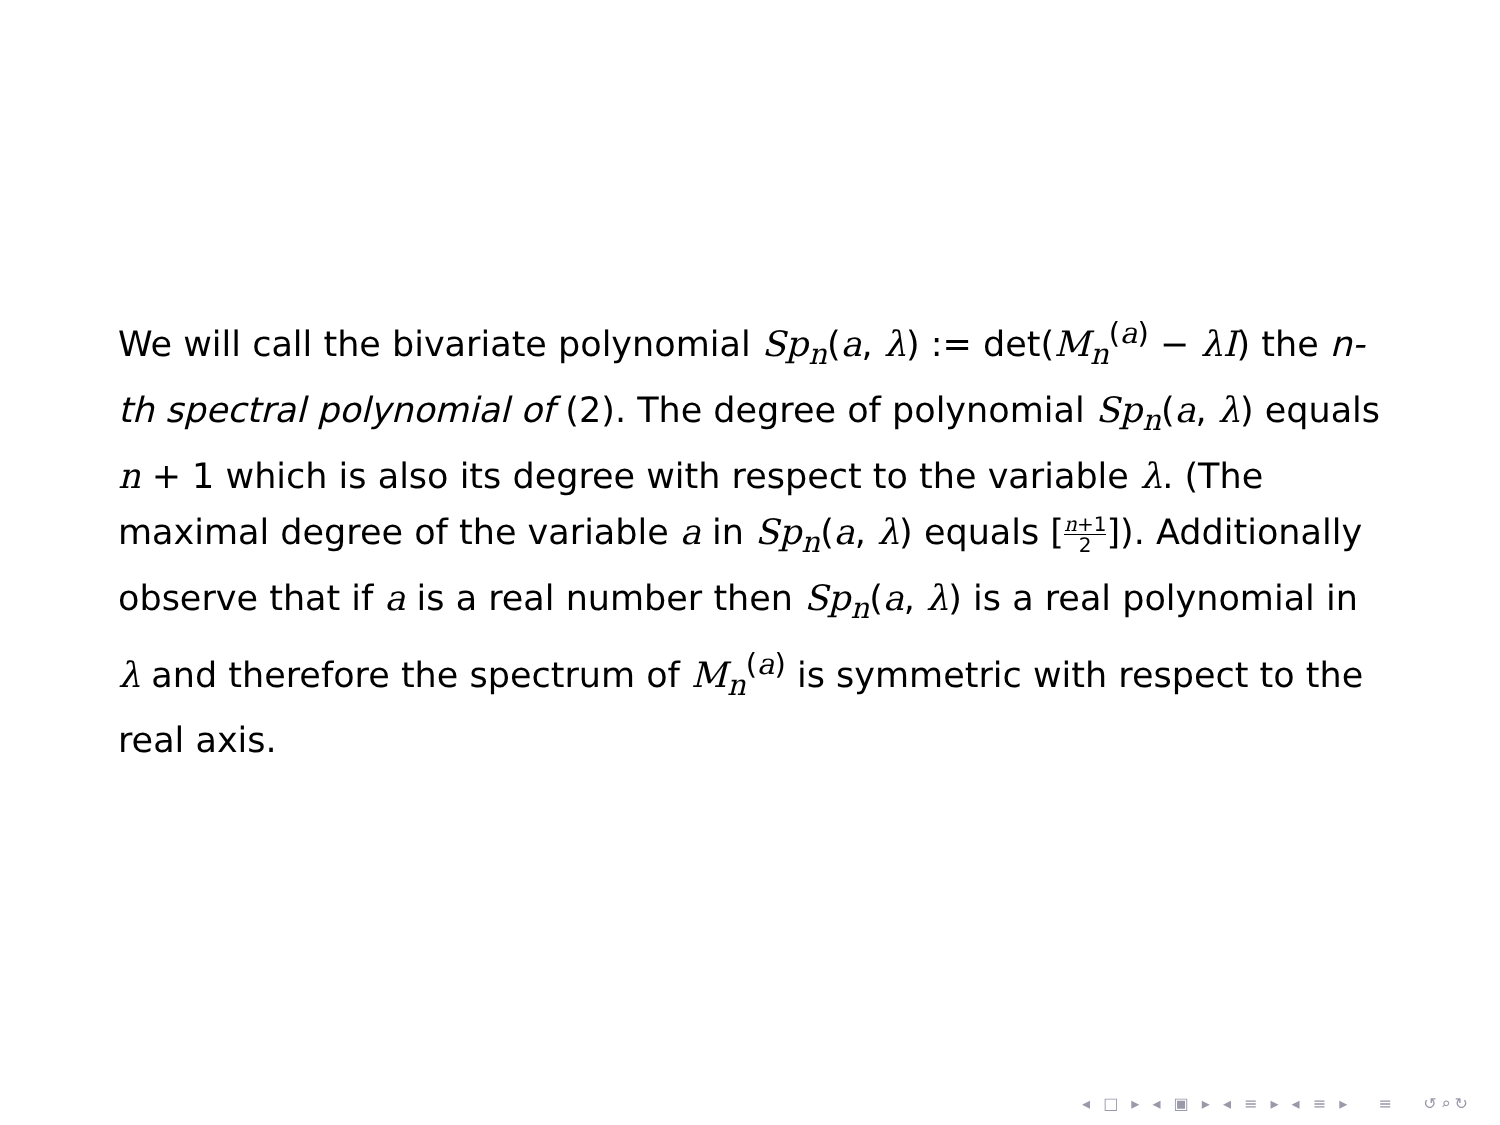We will call the bivariate polynomial Sp<sub>n</sub>(a, λ) := det(M<sub>n</sub><sup>(a)</sup> − λI) the n-th spectral polynomial of (2). The degree of polynomial Sp<sub>n</sub>(a, λ) equals n + 1 which is also its degree with respect to the variable λ. (The maximal degree of the variable a in Sp<sub>n</sub>(a, λ) equals [n+1 2]). Additionally observe that if a is a real number then Sp<sub>n</sub>(a, λ) is a real polynomial in λ and therefore the spectrum of M<sub>n</sub><sup>(a)</sup> is symmetric with respect to the real axis.
◂ □ ▸ ◂ ▣ ▸ ◂ ≡ ▸ ◂ ≡ ▸ ≡ ↺⌕↻